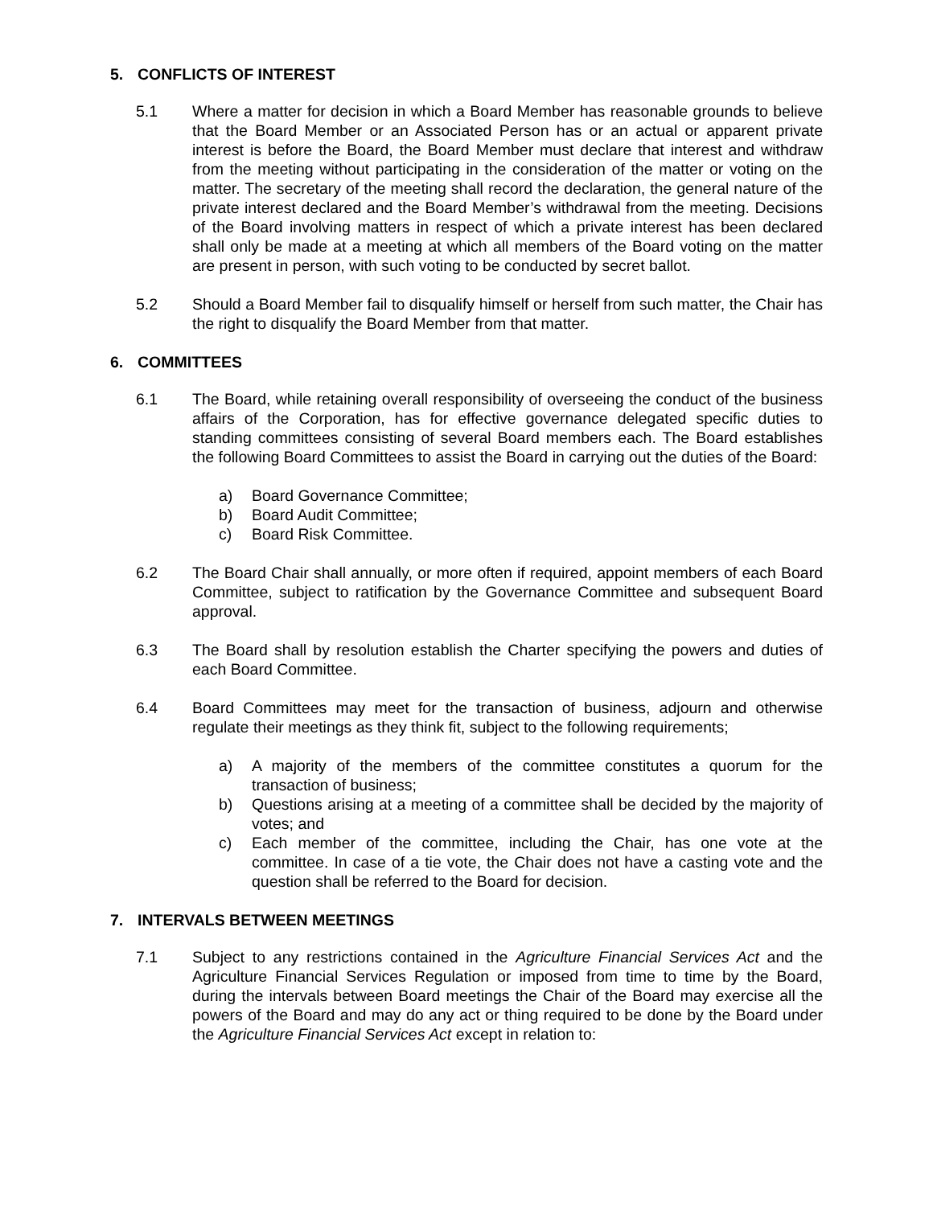5. CONFLICTS OF INTEREST
5.1 Where a matter for decision in which a Board Member has reasonable grounds to believe that the Board Member or an Associated Person has or an actual or apparent private interest is before the Board, the Board Member must declare that interest and withdraw from the meeting without participating in the consideration of the matter or voting on the matter. The secretary of the meeting shall record the declaration, the general nature of the private interest declared and the Board Member’s withdrawal from the meeting. Decisions of the Board involving matters in respect of which a private interest has been declared shall only be made at a meeting at which all members of the Board voting on the matter are present in person, with such voting to be conducted by secret ballot.
5.2 Should a Board Member fail to disqualify himself or herself from such matter, the Chair has the right to disqualify the Board Member from that matter.
6. COMMITTEES
6.1 The Board, while retaining overall responsibility of overseeing the conduct of the business affairs of the Corporation, has for effective governance delegated specific duties to standing committees consisting of several Board members each. The Board establishes the following Board Committees to assist the Board in carrying out the duties of the Board:
a) Board Governance Committee;
b) Board Audit Committee;
c) Board Risk Committee.
6.2 The Board Chair shall annually, or more often if required, appoint members of each Board Committee, subject to ratification by the Governance Committee and subsequent Board approval.
6.3 The Board shall by resolution establish the Charter specifying the powers and duties of each Board Committee.
6.4 Board Committees may meet for the transaction of business, adjourn and otherwise regulate their meetings as they think fit, subject to the following requirements;
a) A majority of the members of the committee constitutes a quorum for the transaction of business;
b) Questions arising at a meeting of a committee shall be decided by the majority of votes; and
c) Each member of the committee, including the Chair, has one vote at the committee. In case of a tie vote, the Chair does not have a casting vote and the question shall be referred to the Board for decision.
7. INTERVALS BETWEEN MEETINGS
7.1 Subject to any restrictions contained in the Agriculture Financial Services Act and the Agriculture Financial Services Regulation or imposed from time to time by the Board, during the intervals between Board meetings the Chair of the Board may exercise all the powers of the Board and may do any act or thing required to be done by the Board under the Agriculture Financial Services Act except in relation to: